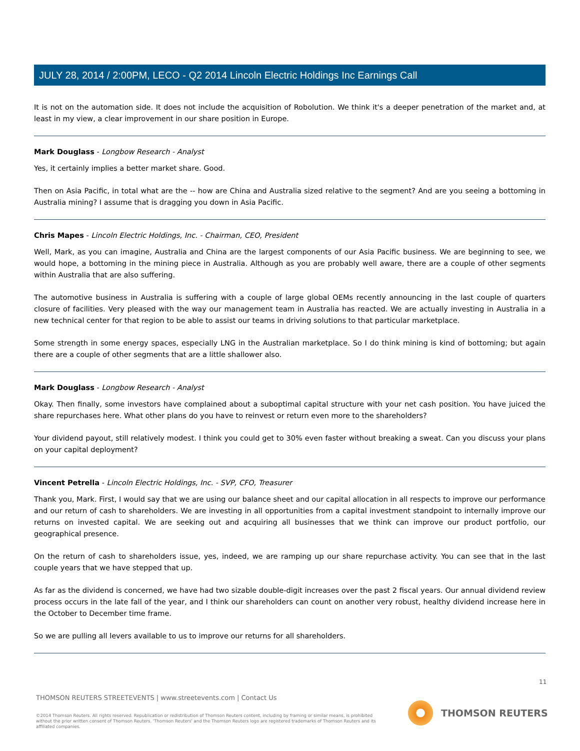JULY 28, 2014 / 2:00PM, LECO - Q2 2014 Lincoln Electric Holdings Inc Earnings Call
It is not on the automation side. It does not include the acquisition of Robolution. We think it's a deeper penetration of the market and, at least in my view, a clear improvement in our share position in Europe.
Mark Douglass - Longbow Research - Analyst
Yes, it certainly implies a better market share. Good.
Then on Asia Pacific, in total what are the -- how are China and Australia sized relative to the segment? And are you seeing a bottoming in Australia mining? I assume that is dragging you down in Asia Pacific.
Chris Mapes - Lincoln Electric Holdings, Inc. - Chairman, CEO, President
Well, Mark, as you can imagine, Australia and China are the largest components of our Asia Pacific business. We are beginning to see, we would hope, a bottoming in the mining piece in Australia. Although as you are probably well aware, there are a couple of other segments within Australia that are also suffering.
The automotive business in Australia is suffering with a couple of large global OEMs recently announcing in the last couple of quarters closure of facilities. Very pleased with the way our management team in Australia has reacted. We are actually investing in Australia in a new technical center for that region to be able to assist our teams in driving solutions to that particular marketplace.
Some strength in some energy spaces, especially LNG in the Australian marketplace. So I do think mining is kind of bottoming; but again there are a couple of other segments that are a little shallower also.
Mark Douglass - Longbow Research - Analyst
Okay. Then finally, some investors have complained about a suboptimal capital structure with your net cash position. You have juiced the share repurchases here. What other plans do you have to reinvest or return even more to the shareholders?
Your dividend payout, still relatively modest. I think you could get to 30% even faster without breaking a sweat. Can you discuss your plans on your capital deployment?
Vincent Petrella - Lincoln Electric Holdings, Inc. - SVP, CFO, Treasurer
Thank you, Mark. First, I would say that we are using our balance sheet and our capital allocation in all respects to improve our performance and our return of cash to shareholders. We are investing in all opportunities from a capital investment standpoint to internally improve our returns on invested capital. We are seeking out and acquiring all businesses that we think can improve our product portfolio, our geographical presence.
On the return of cash to shareholders issue, yes, indeed, we are ramping up our share repurchase activity. You can see that in the last couple years that we have stepped that up.
As far as the dividend is concerned, we have had two sizable double-digit increases over the past 2 fiscal years. Our annual dividend review process occurs in the late fall of the year, and I think our shareholders can count on another very robust, healthy dividend increase here in the October to December time frame.
So we are pulling all levers available to us to improve our returns for all shareholders.
11
THOMSON REUTERS STREETEVENTS | www.streetevents.com | Contact Us
©2014 Thomson Reuters. All rights reserved. Republication or redistribution of Thomson Reuters content, including by framing or similar means, is prohibited without the prior written consent of Thomson Reuters. 'Thomson Reuters' and the Thomson Reuters logo are registered trademarks of Thomson Reuters and its affiliated companies.
THOMSON REUTERS